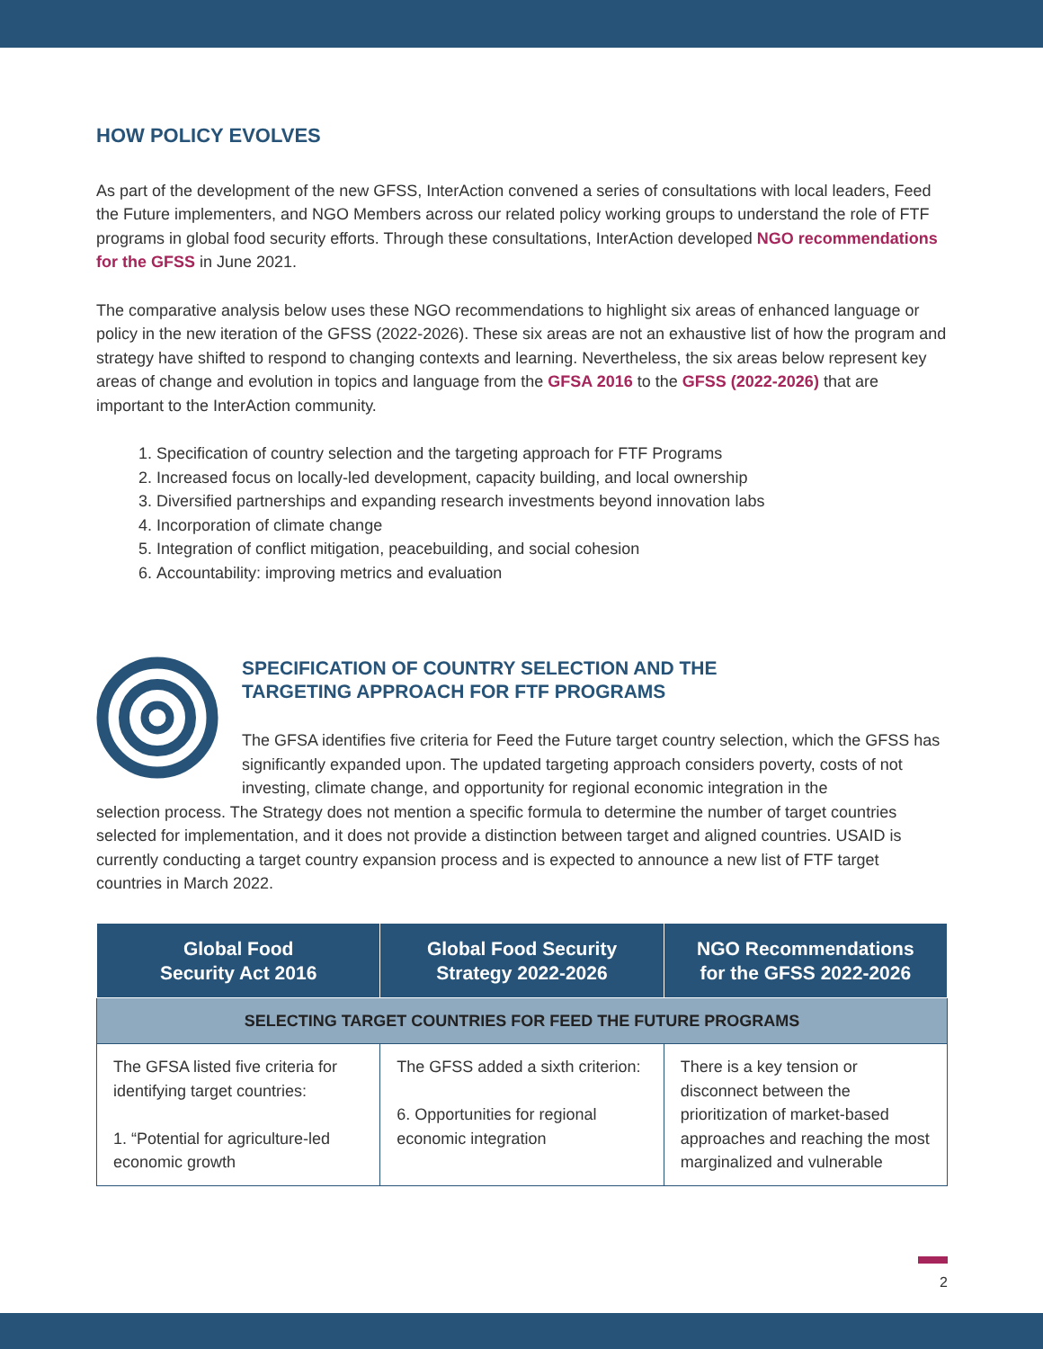HOW POLICY EVOLVES
As part of the development of the new GFSS, InterAction convened a series of consultations with local leaders, Feed the Future implementers, and NGO Members across our related policy working groups to understand the role of FTF programs in global food security efforts. Through these consultations, InterAction developed NGO recommendations for the GFSS in June 2021.
The comparative analysis below uses these NGO recommendations to highlight six areas of enhanced language or policy in the new iteration of the GFSS (2022-2026). These six areas are not an exhaustive list of how the program and strategy have shifted to respond to changing contexts and learning. Nevertheless, the six areas below represent key areas of change and evolution in topics and language from the GFSA 2016 to the GFSS (2022-2026) that are important to the InterAction community.
1. Specification of country selection and the targeting approach for FTF Programs
2. Increased focus on locally-led development, capacity building, and local ownership
3. Diversified partnerships and expanding research investments beyond innovation labs
4. Incorporation of climate change
5. Integration of conflict mitigation, peacebuilding, and social cohesion
6. Accountability: improving metrics and evaluation
SPECIFICATION OF COUNTRY SELECTION AND THE
TARGETING APPROACH FOR FTF PROGRAMS
The GFSA identifies five criteria for Feed the Future target country selection, which the GFSS has significantly expanded upon. The updated targeting approach considers poverty, costs of not investing, climate change, and opportunity for regional economic integration in the
selection process. The Strategy does not mention a specific formula to determine the number of target countries selected for implementation, and it does not provide a distinction between target and aligned countries. USAID is currently conducting a target country expansion process and is expected to announce a new list of FTF target countries in March 2022.
| Global Food Security Act 2016 | Global Food Security Strategy 2022-2026 | NGO Recommendations for the GFSS 2022-2026 |
| --- | --- | --- |
| SELECTING TARGET COUNTRIES FOR FEED THE FUTURE PROGRAMS | | |
| The GFSA listed five criteria for identifying target countries: 1. “Potential for agriculture-led economic growth | The GFSS added a sixth criterion: 6. Opportunities for regional economic integration | There is a key tension or disconnect between the prioritization of market-based approaches and reaching the most marginalized and vulnerable |
2